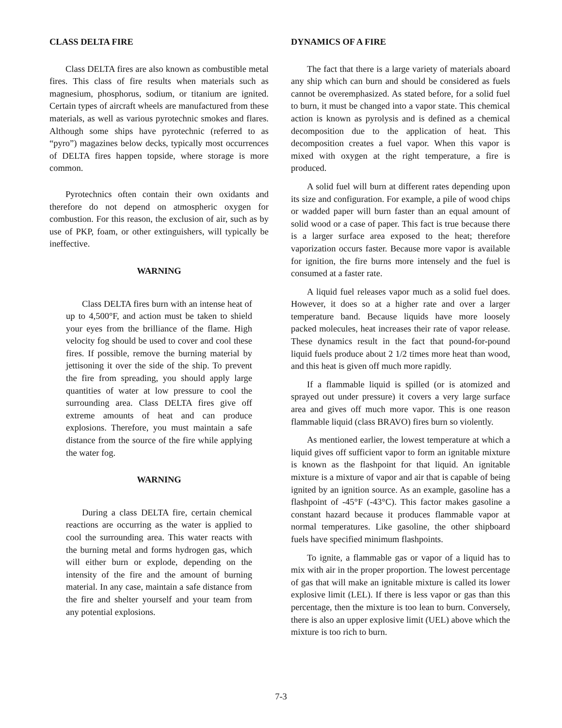CLASS DELTA FIRE
Class DELTA fires are also known as combustible metal fires. This class of fire results when materials such as magnesium, phosphorus, sodium, or titanium are ignited. Certain types of aircraft wheels are manufactured from these materials, as well as various pyrotechnic smokes and flares. Although some ships have pyrotechnic (referred to as “pyro”) magazines below decks, typically most occurrences of DELTA fires happen topside, where storage is more common.
Pyrotechnics often contain their own oxidants and therefore do not depend on atmospheric oxygen for combustion. For this reason, the exclusion of air, such as by use of PKP, foam, or other extinguishers, will typically be ineffective.
WARNING
Class DELTA fires burn with an intense heat of up to 4,500°F, and action must be taken to shield your eyes from the brilliance of the flame. High velocity fog should be used to cover and cool these fires. If possible, remove the burning material by jettisoning it over the side of the ship. To prevent the fire from spreading, you should apply large quantities of water at low pressure to cool the surrounding area. Class DELTA fires give off extreme amounts of heat and can produce explosions. Therefore, you must maintain a safe distance from the source of the fire while applying the water fog.
WARNING
During a class DELTA fire, certain chemical reactions are occurring as the water is applied to cool the surrounding area. This water reacts with the burning metal and forms hydrogen gas, which will either burn or explode, depending on the intensity of the fire and the amount of burning material. In any case, maintain a safe distance from the fire and shelter yourself and your team from any potential explosions.
DYNAMICS OF A FIRE
The fact that there is a large variety of materials aboard any ship which can burn and should be considered as fuels cannot be overemphasized. As stated before, for a solid fuel to burn, it must be changed into a vapor state. This chemical action is known as pyrolysis and is defined as a chemical decomposition due to the application of heat. This decomposition creates a fuel vapor. When this vapor is mixed with oxygen at the right temperature, a fire is produced.
A solid fuel will burn at different rates depending upon its size and configuration. For example, a pile of wood chips or wadded paper will burn faster than an equal amount of solid wood or a case of paper. This fact is true because there is a larger surface area exposed to the heat; therefore vaporization occurs faster. Because more vapor is available for ignition, the fire burns more intensely and the fuel is consumed at a faster rate.
A liquid fuel releases vapor much as a solid fuel does. However, it does so at a higher rate and over a larger temperature band. Because liquids have more loosely packed molecules, heat increases their rate of vapor release. These dynamics result in the fact that pound-for-pound liquid fuels produce about 2 1/2 times more heat than wood, and this heat is given off much more rapidly.
If a flammable liquid is spilled (or is atomized and sprayed out under pressure) it covers a very large surface area and gives off much more vapor. This is one reason flammable liquid (class BRAVO) fires burn so violently.
As mentioned earlier, the lowest temperature at which a liquid gives off sufficient vapor to form an ignitable mixture is known as the flashpoint for that liquid. An ignitable mixture is a mixture of vapor and air that is capable of being ignited by an ignition source. As an example, gasoline has a flashpoint of -45°F (-43°C). This factor makes gasoline a constant hazard because it produces flammable vapor at normal temperatures. Like gasoline, the other shipboard fuels have specified minimum flashpoints.
To ignite, a flammable gas or vapor of a liquid has to mix with air in the proper proportion. The lowest percentage of gas that will make an ignitable mixture is called its lower explosive limit (LEL). If there is less vapor or gas than this percentage, then the mixture is too lean to burn. Conversely, there is also an upper explosive limit (UEL) above which the mixture is too rich to burn.
7-3